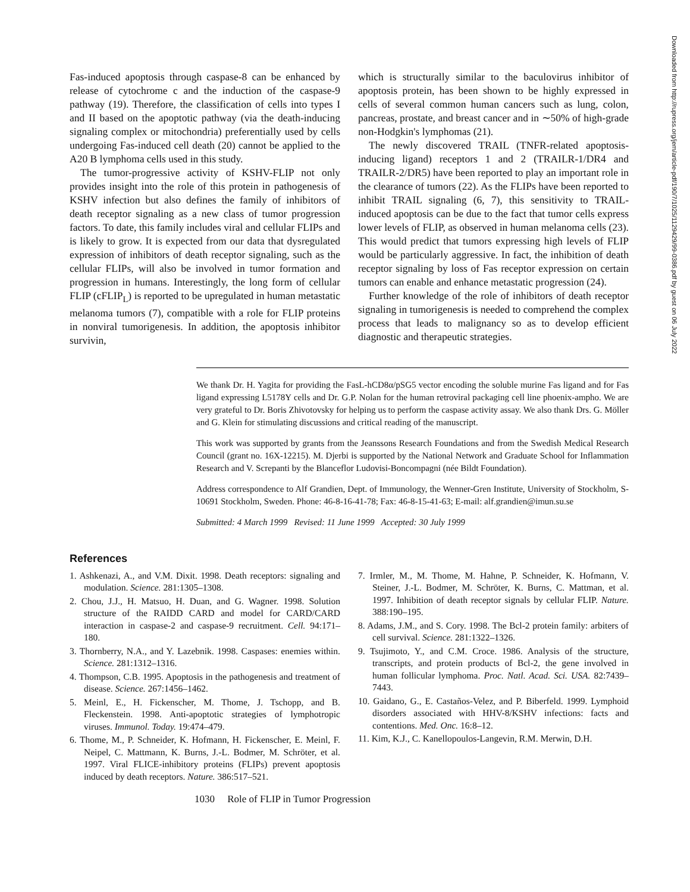Fas-induced apoptosis through caspase-8 can be enhanced by release of cytochrome c and the induction of the caspase-9 pathway (19). Therefore, the classification of cells into types I and II based on the apoptotic pathway (via the death-inducing signaling complex or mitochondria) preferentially used by cells undergoing Fas-induced cell death (20) cannot be applied to the A20 B lymphoma cells used in this study.
The tumor-progressive activity of KSHV-FLIP not only provides insight into the role of this protein in pathogenesis of KSHV infection but also defines the family of inhibitors of death receptor signaling as a new class of tumor progression factors. To date, this family includes viral and cellular FLIPs and is likely to grow. It is expected from our data that dysregulated expression of inhibitors of death receptor signaling, such as the cellular FLIPs, will also be involved in tumor formation and progression in humans. Interestingly, the long form of cellular FLIP (cFLIP<sub>L</sub>) is reported to be upregulated in human metastatic melanoma tumors (7), compatible with a role for FLIP proteins in nonviral tumorigenesis. In addition, the apoptosis inhibitor survivin,
which is structurally similar to the baculovirus inhibitor of apoptosis protein, has been shown to be highly expressed in cells of several common human cancers such as lung, colon, pancreas, prostate, and breast cancer and in ∼50% of high-grade non-Hodgkin's lymphomas (21).
The newly discovered TRAIL (TNFR-related apoptosis-inducing ligand) receptors 1 and 2 (TRAILR-1/DR4 and TRAILR-2/DR5) have been reported to play an important role in the clearance of tumors (22). As the FLIPs have been reported to inhibit TRAIL signaling (6, 7), this sensitivity to TRAIL-induced apoptosis can be due to the fact that tumor cells express lower levels of FLIP, as observed in human melanoma cells (23). This would predict that tumors expressing high levels of FLIP would be particularly aggressive. In fact, the inhibition of death receptor signaling by loss of Fas receptor expression on certain tumors can enable and enhance metastatic progression (24).
Further knowledge of the role of inhibitors of death receptor signaling in tumorigenesis is needed to comprehend the complex process that leads to malignancy so as to develop efficient diagnostic and therapeutic strategies.
We thank Dr. H. Yagita for providing the FasL-hCD8α/pSG5 vector encoding the soluble murine Fas ligand and for Fas ligand expressing L5178Y cells and Dr. G.P. Nolan for the human retroviral packaging cell line phoenix-ampho. We are very grateful to Dr. Boris Zhivotovsky for helping us to perform the caspase activity assay. We also thank Drs. G. Möller and G. Klein for stimulating discussions and critical reading of the manuscript.
This work was supported by grants from the Jeanssons Research Foundations and from the Swedish Medical Research Council (grant no. 16X-12215). M. Djerbi is supported by the National Network and Graduate School for Inflammation Research and V. Screpanti by the Blanceflor Ludovisi-Boncompagni (née Bildt Foundation).
Address correspondence to Alf Grandien, Dept. of Immunology, the Wenner-Gren Institute, University of Stockholm, S-10691 Stockholm, Sweden. Phone: 46-8-16-41-78; Fax: 46-8-15-41-63; E-mail: alf.grandien@imun.su.se
Submitted: 4 March 1999 Revised: 11 June 1999 Accepted: 30 July 1999
References
1. Ashkenazi, A., and V.M. Dixit. 1998. Death receptors: signaling and modulation. Science. 281:1305–1308.
2. Chou, J.J., H. Matsuo, H. Duan, and G. Wagner. 1998. Solution structure of the RAIDD CARD and model for CARD/CARD interaction in caspase-2 and caspase-9 recruitment. Cell. 94:171–180.
3. Thornberry, N.A., and Y. Lazebnik. 1998. Caspases: enemies within. Science. 281:1312–1316.
4. Thompson, C.B. 1995. Apoptosis in the pathogenesis and treatment of disease. Science. 267:1456–1462.
5. Meinl, E., H. Fickenscher, M. Thome, J. Tschopp, and B. Fleckenstein. 1998. Anti-apoptotic strategies of lymphotropic viruses. Immunol. Today. 19:474–479.
6. Thome, M., P. Schneider, K. Hofmann, H. Fickenscher, E. Meinl, F. Neipel, C. Mattmann, K. Burns, J.-L. Bodmer, M. Schröter, et al. 1997. Viral FLICE-inhibitory proteins (FLIPs) prevent apoptosis induced by death receptors. Nature. 386:517–521.
7. Irmler, M., M. Thome, M. Hahne, P. Schneider, K. Hofmann, V. Steiner, J.-L. Bodmer, M. Schröter, K. Burns, C. Mattman, et al. 1997. Inhibition of death receptor signals by cellular FLIP. Nature. 388:190–195.
8. Adams, J.M., and S. Cory. 1998. The Bcl-2 protein family: arbiters of cell survival. Science. 281:1322–1326.
9. Tsujimoto, Y., and C.M. Croce. 1986. Analysis of the structure, transcripts, and protein products of Bcl-2, the gene involved in human follicular lymphoma. Proc. Natl. Acad. Sci. USA. 82:7439–7443.
10. Gaidano, G., E. Castaños-Velez, and P. Biberfeld. 1999. Lymphoid disorders associated with HHV-8/KSHV infections: facts and contentions. Med. Onc. 16:8–12.
11. Kim, K.J., C. Kanellopoulos-Langevin, R.M. Merwin, D.H.
1030 Role of FLIP in Tumor Progression
Downloaded from http://rupress.org/jem/article-pdf/190/7/1025/1129429/99-0386.pdf by guest on 06 July 2022